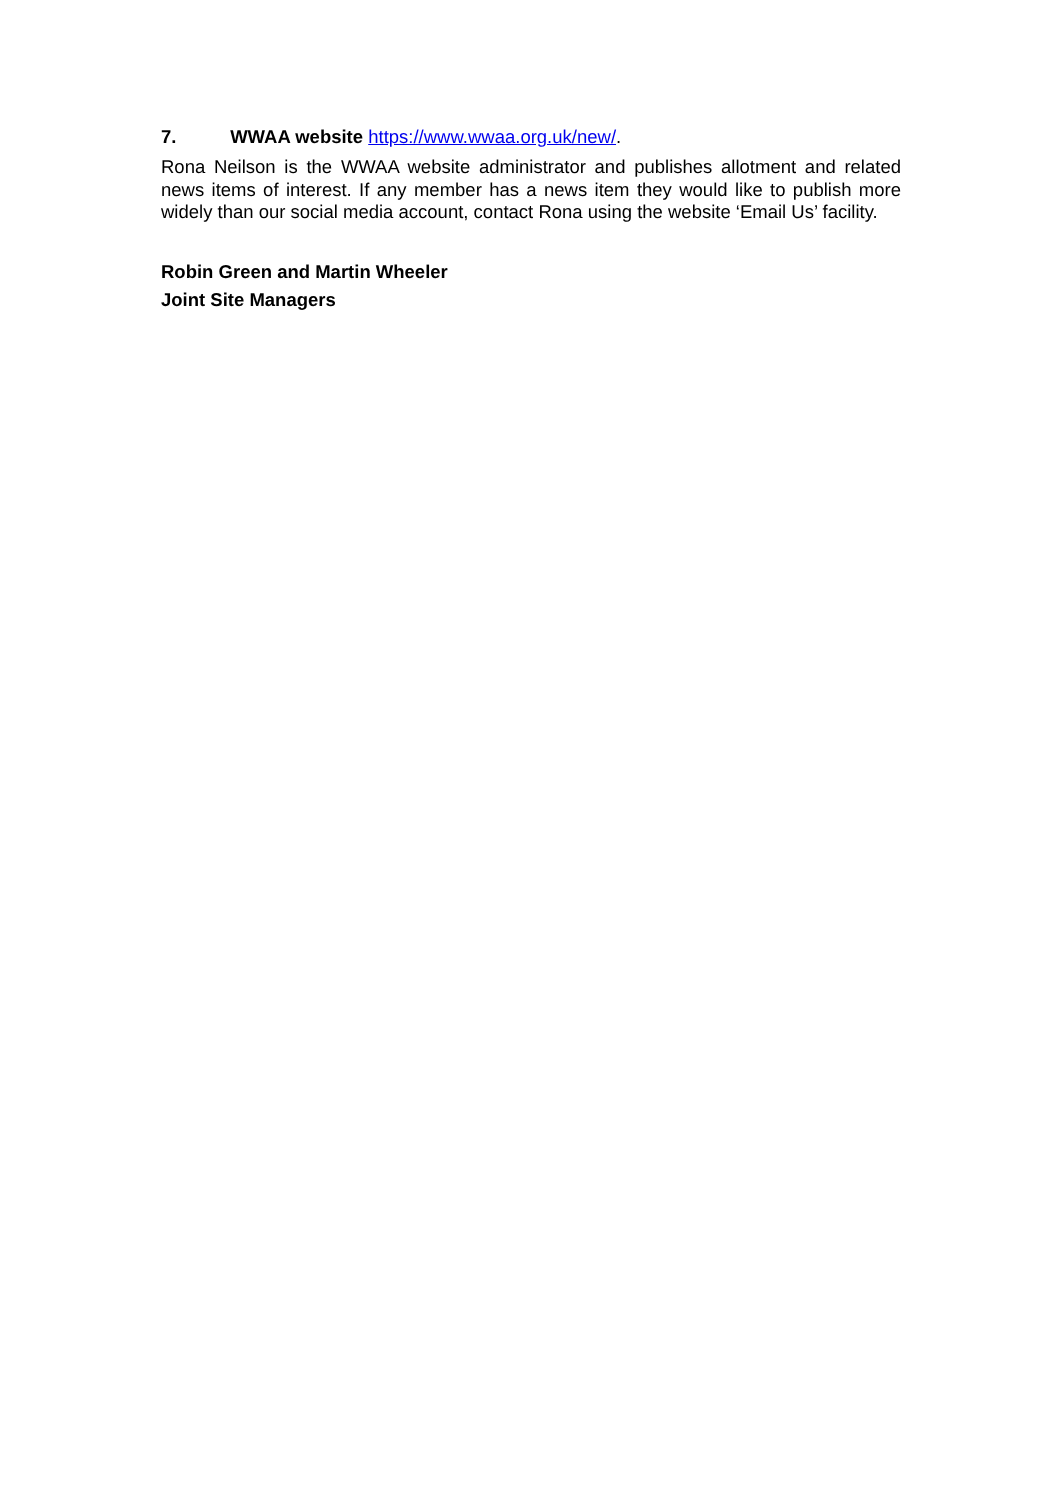7. WWAA website https://www.wwaa.org.uk/new/.
Rona Neilson is the WWAA website administrator and publishes allotment and related news items of interest. If any member has a news item they would like to publish more widely than our social media account, contact Rona using the website ‘Email Us’ facility.
Robin Green and Martin Wheeler
Joint Site Managers